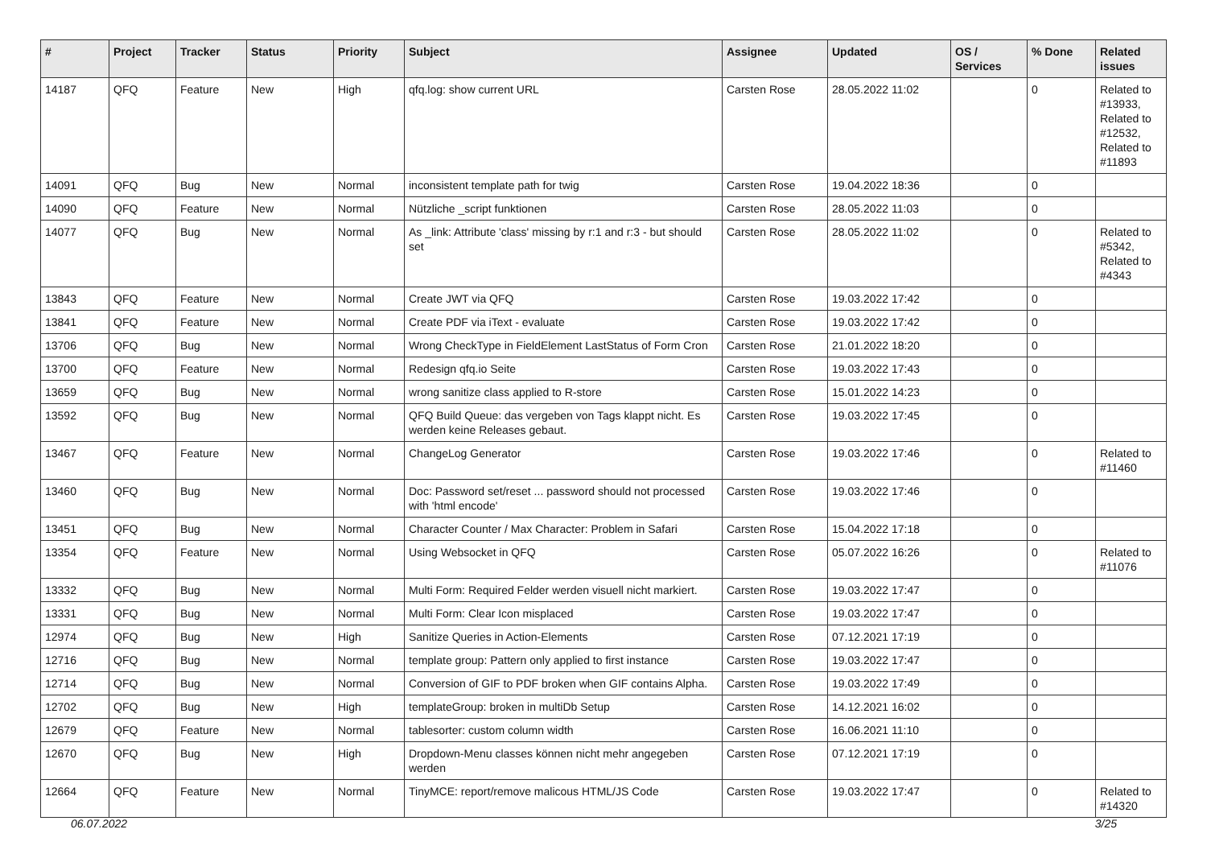| # | Project | Tracker | Status | Priority | Subject | Assignee | Updated | OS / Services | % Done | Related issues |
| --- | --- | --- | --- | --- | --- | --- | --- | --- | --- | --- |
| 14187 | QFQ | Feature | New | High | qfq.log: show current URL | Carsten Rose | 28.05.2022 11:02 | | 0 | Related to #13933, Related to #12532, Related to #11893 |
| 14091 | QFQ | Bug | New | Normal | inconsistent template path for twig | Carsten Rose | 19.04.2022 18:36 | | 0 | |
| 14090 | QFQ | Feature | New | Normal | Nützliche _script funktionen | Carsten Rose | 28.05.2022 11:03 | | 0 | |
| 14077 | QFQ | Bug | New | Normal | As _link: Attribute 'class' missing by r:1 and r:3 - but should set | Carsten Rose | 28.05.2022 11:02 | | 0 | Related to #5342, Related to #4343 |
| 13843 | QFQ | Feature | New | Normal | Create JWT via QFQ | Carsten Rose | 19.03.2022 17:42 | | 0 | |
| 13841 | QFQ | Feature | New | Normal | Create PDF via iText - evaluate | Carsten Rose | 19.03.2022 17:42 | | 0 | |
| 13706 | QFQ | Bug | New | Normal | Wrong CheckType in FieldElement LastStatus of Form Cron | Carsten Rose | 21.01.2022 18:20 | | 0 | |
| 13700 | QFQ | Feature | New | Normal | Redesign qfq.io Seite | Carsten Rose | 19.03.2022 17:43 | | 0 | |
| 13659 | QFQ | Bug | New | Normal | wrong sanitize class applied to R-store | Carsten Rose | 15.01.2022 14:23 | | 0 | |
| 13592 | QFQ | Bug | New | Normal | QFQ Build Queue: das vergeben von Tags klappt nicht. Es werden keine Releases gebaut. | Carsten Rose | 19.03.2022 17:45 | | 0 | |
| 13467 | QFQ | Feature | New | Normal | ChangeLog Generator | Carsten Rose | 19.03.2022 17:46 | | 0 | Related to #11460 |
| 13460 | QFQ | Bug | New | Normal | Doc: Password set/reset ... password should not processed with 'html encode' | Carsten Rose | 19.03.2022 17:46 | | 0 | |
| 13451 | QFQ | Bug | New | Normal | Character Counter / Max Character: Problem in Safari | Carsten Rose | 15.04.2022 17:18 | | 0 | |
| 13354 | QFQ | Feature | New | Normal | Using Websocket in QFQ | Carsten Rose | 05.07.2022 16:26 | | 0 | Related to #11076 |
| 13332 | QFQ | Bug | New | Normal | Multi Form: Required Felder werden visuell nicht markiert. | Carsten Rose | 19.03.2022 17:47 | | 0 | |
| 13331 | QFQ | Bug | New | Normal | Multi Form: Clear Icon misplaced | Carsten Rose | 19.03.2022 17:47 | | 0 | |
| 12974 | QFQ | Bug | New | High | Sanitize Queries in Action-Elements | Carsten Rose | 07.12.2021 17:19 | | 0 | |
| 12716 | QFQ | Bug | New | Normal | template group: Pattern only applied to first instance | Carsten Rose | 19.03.2022 17:47 | | 0 | |
| 12714 | QFQ | Bug | New | Normal | Conversion of GIF to PDF broken when GIF contains Alpha. | Carsten Rose | 19.03.2022 17:49 | | 0 | |
| 12702 | QFQ | Bug | New | High | templateGroup: broken in multiDb Setup | Carsten Rose | 14.12.2021 16:02 | | 0 | |
| 12679 | QFQ | Feature | New | Normal | tablesorter: custom column width | Carsten Rose | 16.06.2021 11:10 | | 0 | |
| 12670 | QFQ | Bug | New | High | Dropdown-Menu classes können nicht mehr angegeben werden | Carsten Rose | 07.12.2021 17:19 | | 0 | |
| 12664 | QFQ | Feature | New | Normal | TinyMCE: report/remove malicous HTML/JS Code | Carsten Rose | 19.03.2022 17:47 | | 0 | Related to #14320 |
06.07.2022 3/25